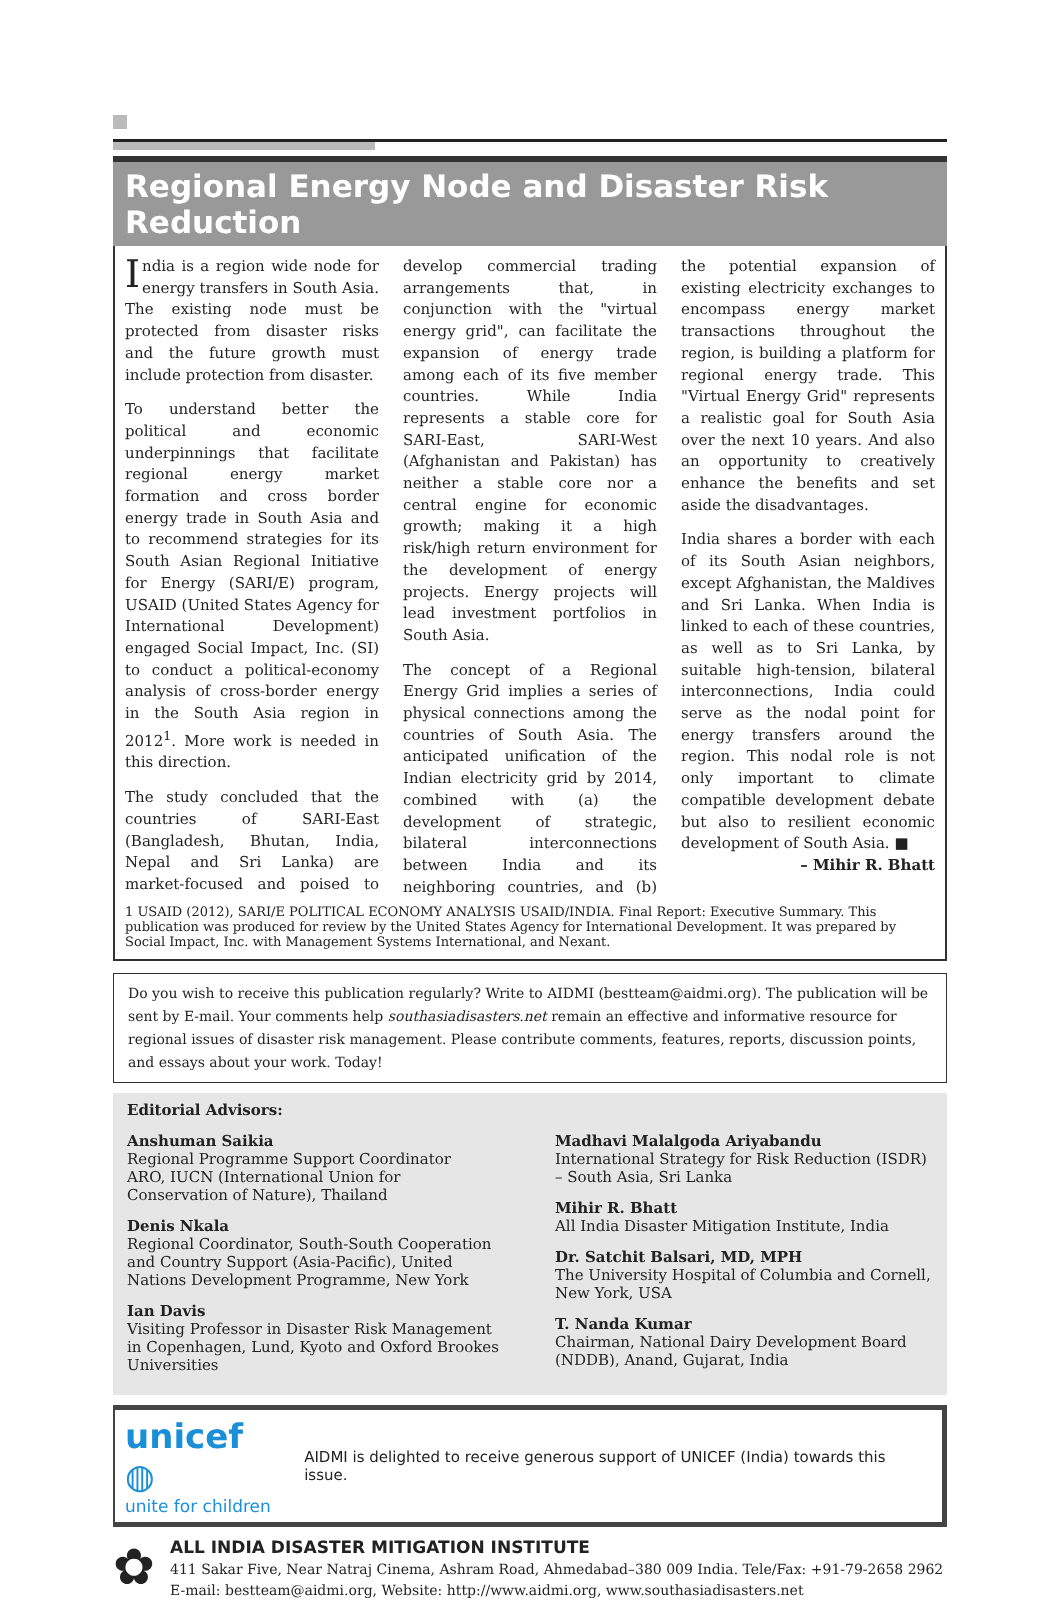Regional Energy Node and Disaster Risk Reduction
India is a region wide node for energy transfers in South Asia. The existing node must be protected from disaster risks and the future growth must include protection from disaster.
To understand better the political and economic underpinnings that facilitate regional energy market formation and cross border energy trade in South Asia and to recommend strategies for its South Asian Regional Initiative for Energy (SARI/E) program, USAID (United States Agency for International Development) engaged Social Impact, Inc. (SI) to conduct a political-economy analysis of cross-border energy in the South Asia region in 2012<sup>1</sup>. More work is needed in this direction.
The study concluded that the countries of SARI-East (Bangladesh, Bhutan, India, Nepal and Sri Lanka) are market-focused and poised to develop commercial trading arrangements that, in conjunction with the "virtual energy grid", can facilitate the expansion of energy trade among each of its five member countries. While India represents a stable core for SARI-East, SARI-West (Afghanistan and Pakistan) has neither a stable core nor a central engine for economic growth; making it a high risk/high return environment for the development of energy projects. Energy projects will lead investment portfolios in South Asia.
The concept of a Regional Energy Grid implies a series of physical connections among the countries of South Asia. The anticipated unification of the Indian electricity grid by 2014, combined with (a) the development of strategic, bilateral interconnections between India and its neighboring countries, and (b) the potential expansion of existing electricity exchanges to encompass energy market transactions throughout the region, is building a platform for regional energy trade. This "Virtual Energy Grid" represents a realistic goal for South Asia over the next 10 years. And also an opportunity to creatively enhance the benefits and set aside the disadvantages.
India shares a border with each of its South Asian neighbors, except Afghanistan, the Maldives and Sri Lanka. When India is linked to each of these countries, as well as to Sri Lanka, by suitable high-tension, bilateral interconnections, India could serve as the nodal point for energy transfers around the region. This nodal role is not only important to climate compatible development debate but also to resilient economic development of South Asia. ■
– Mihir R. Bhatt
1 USAID (2012), SARI/E POLITICAL ECONOMY ANALYSIS USAID/INDIA. Final Report: Executive Summary. This publication was produced for review by the United States Agency for International Development. It was prepared by Social Impact, Inc. with Management Systems International, and Nexant.
Do you wish to receive this publication regularly? Write to AIDMI (bestteam@aidmi.org). The publication will be sent by E-mail. Your comments help southasiadisasters.net remain an effective and informative resource for regional issues of disaster risk management. Please contribute comments, features, reports, discussion points, and essays about your work. Today!
Editorial Advisors:
Anshuman Saikia
Regional Programme Support Coordinator
ARO, IUCN (International Union for Conservation of Nature), Thailand
Denis Nkala
Regional Coordinator, South-South Cooperation and Country Support (Asia-Pacific), United Nations Development Programme, New York
Ian Davis
Visiting Professor in Disaster Risk Management in Copenhagen, Lund, Kyoto and Oxford Brookes Universities
Madhavi Malalgoda Ariyabandu
International Strategy for Risk Reduction (ISDR) – South Asia, Sri Lanka
Mihir R. Bhatt
All India Disaster Mitigation Institute, India
Dr. Satchit Balsari, MD, MPH
The University Hospital of Columbia and Cornell, New York, USA
T. Nanda Kumar
Chairman, National Dairy Development Board (NDDB), Anand, Gujarat, India
unicef ◍
unite for children
AIDMI is delighted to receive generous support of UNICEF (India) towards this issue.
✿
ALL INDIA DISASTER MITIGATION INSTITUTE
411 Sakar Five, Near Natraj Cinema, Ashram Road, Ahmedabad–380 009 India. Tele/Fax: +91-79-2658 2962
E-mail: bestteam@aidmi.org, Website: http://www.aidmi.org, www.southasiadisasters.net